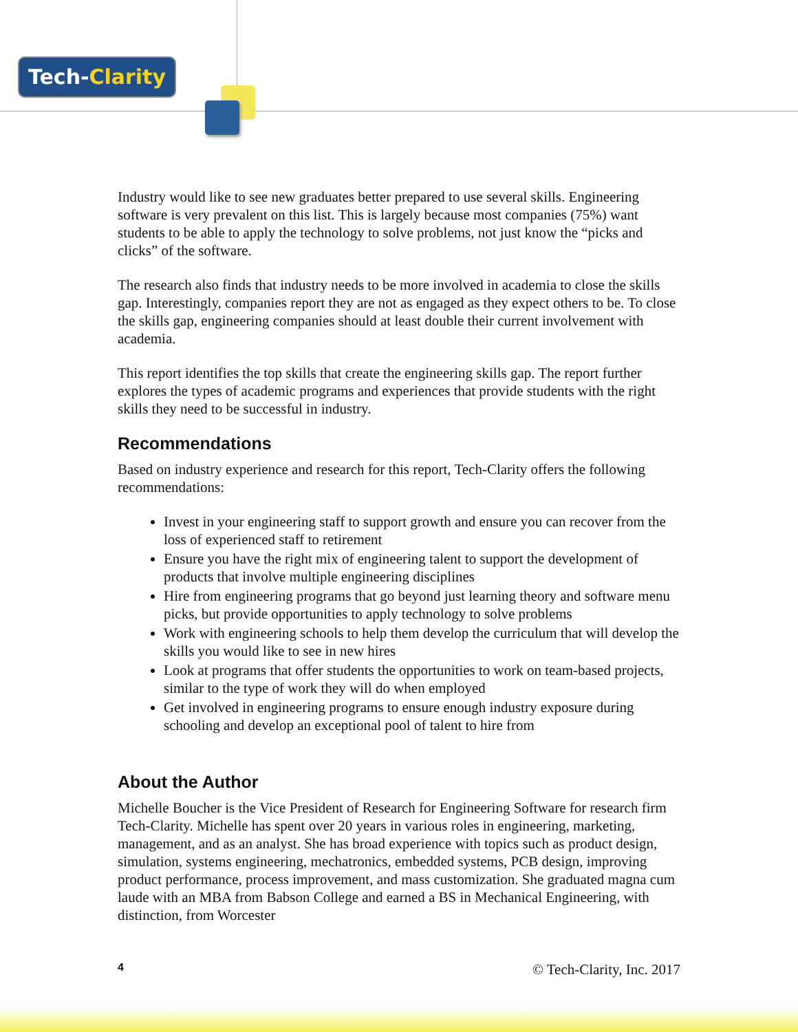Tech-Clarity
Industry would like to see new graduates better prepared to use several skills. Engineering software is very prevalent on this list. This is largely because most companies (75%) want students to be able to apply the technology to solve problems, not just know the “picks and clicks” of the software.
The research also finds that industry needs to be more involved in academia to close the skills gap. Interestingly, companies report they are not as engaged as they expect others to be. To close the skills gap, engineering companies should at least double their current involvement with academia.
This report identifies the top skills that create the engineering skills gap. The report further explores the types of academic programs and experiences that provide students with the right skills they need to be successful in industry.
Recommendations
Based on industry experience and research for this report, Tech-Clarity offers the following recommendations:
Invest in your engineering staff to support growth and ensure you can recover from the loss of experienced staff to retirement
Ensure you have the right mix of engineering talent to support the development of products that involve multiple engineering disciplines
Hire from engineering programs that go beyond just learning theory and software menu picks, but provide opportunities to apply technology to solve problems
Work with engineering schools to help them develop the curriculum that will develop the skills you would like to see in new hires
Look at programs that offer students the opportunities to work on team-based projects, similar to the type of work they will do when employed
Get involved in engineering programs to ensure enough industry exposure during schooling and develop an exceptional pool of talent to hire from
About the Author
Michelle Boucher is the Vice President of Research for Engineering Software for research firm Tech-Clarity. Michelle has spent over 20 years in various roles in engineering, marketing, management, and as an analyst. She has broad experience with topics such as product design, simulation, systems engineering, mechatronics, embedded systems, PCB design, improving product performance, process improvement, and mass customization. She graduated magna cum laude with an MBA from Babson College and earned a BS in Mechanical Engineering, with distinction, from Worcester
4 © Tech-Clarity, Inc. 2017